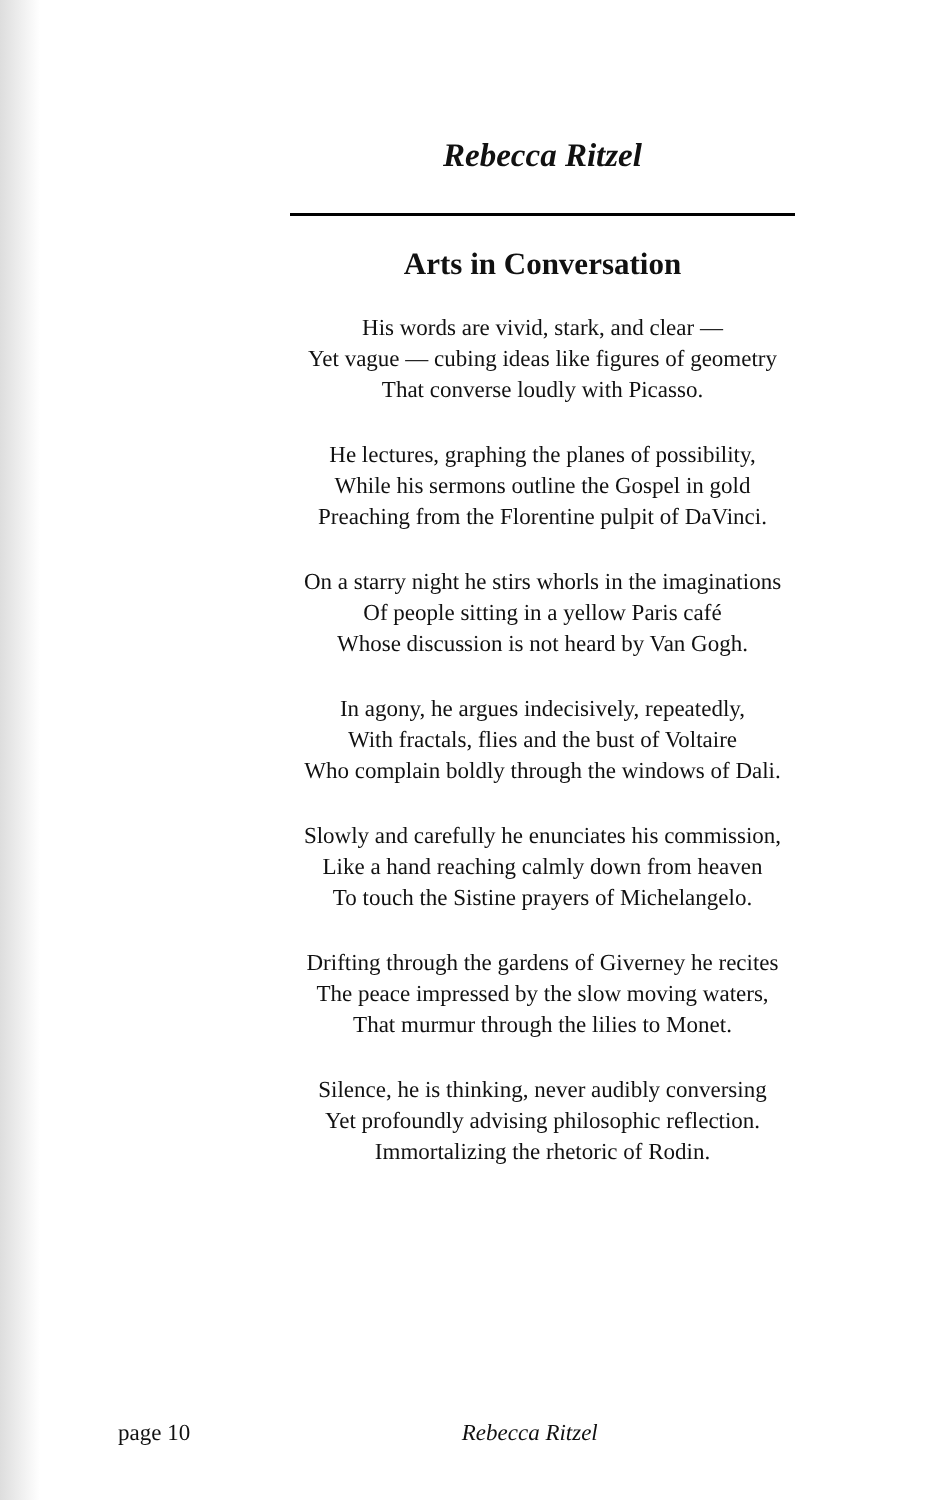Rebecca Ritzel
Arts in Conversation
His words are vivid, stark, and clear —
Yet vague — cubing ideas like figures of geometry
That converse loudly with Picasso.
He lectures, graphing the planes of possibility,
While his sermons outline the Gospel in gold
Preaching from the Florentine pulpit of DaVinci.
On a starry night he stirs whorls in the imaginations
Of people sitting in a yellow Paris café
Whose discussion is not heard by Van Gogh.
In agony, he argues indecisively, repeatedly,
With fractals, flies and the bust of Voltaire
Who complain boldly through the windows of Dali.
Slowly and carefully he enunciates his commission,
Like a hand reaching calmly down from heaven
To touch the Sistine prayers of Michelangelo.
Drifting through the gardens of Giverney he recites
The peace impressed by the slow moving waters,
That murmur through the lilies to Monet.
Silence, he is thinking, never audibly conversing
Yet profoundly advising philosophic reflection.
Immortalizing the rhetoric of Rodin.
page 10 Rebecca Ritzel